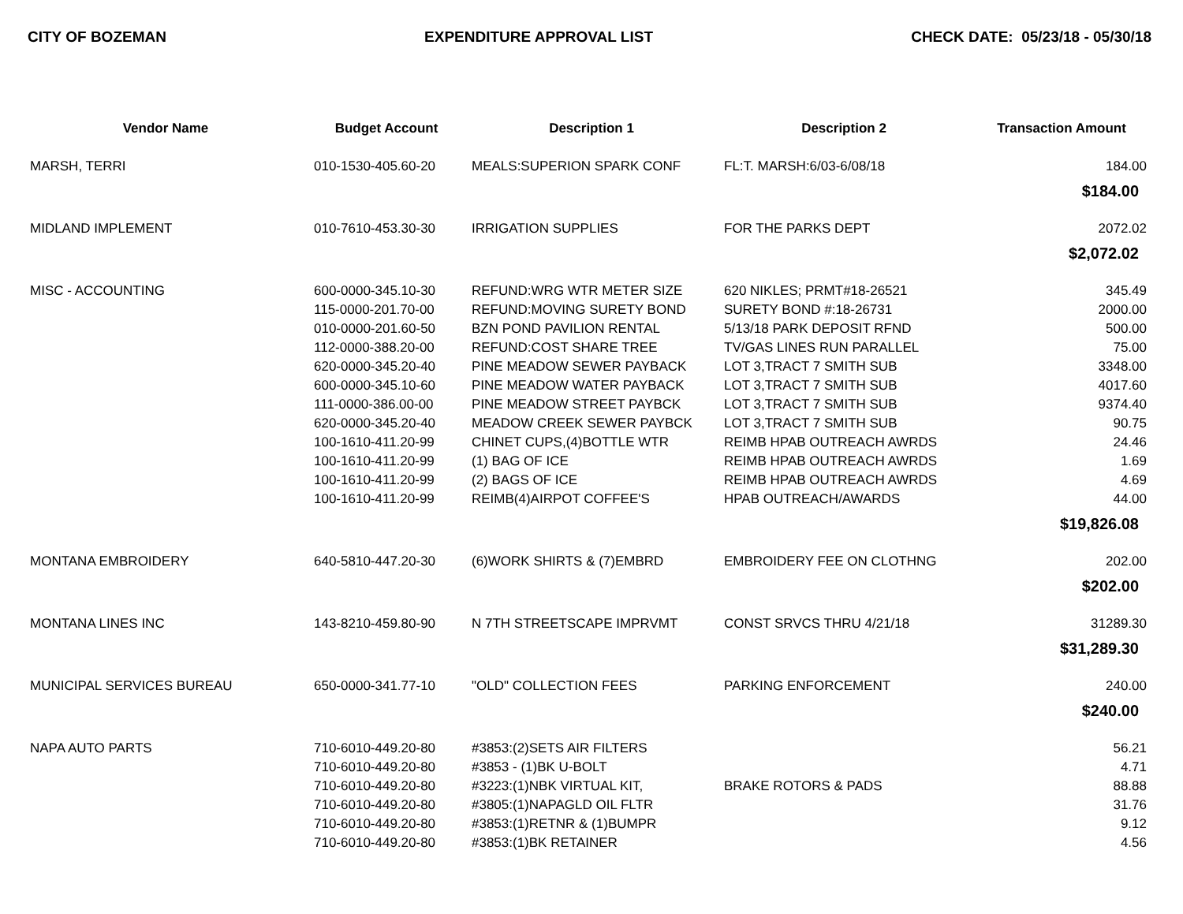CITY OF BOZEMAN EXPENDITURE APPROVAL LIST CHECK DATE: 05/23/18 - 05/30/18
| Vendor Name | Budget Account | Description 1 | Description 2 | Transaction Amount |
| --- | --- | --- | --- | --- |
| MARSH, TERRI | 010-1530-405.60-20 | MEALS:SUPERION SPARK CONF | FL:T. MARSH:6/03-6/08/18 | 184.00 |
| $184.00 | | | | |
| MIDLAND IMPLEMENT | 010-7610-453.30-30 | IRRIGATION SUPPLIES | FOR THE PARKS DEPT | 2072.02 |
| $2,072.02 | | | | |
| MISC - ACCOUNTING | 600-0000-345.10-30 | REFUND:WRG WTR METER SIZE | 620 NIKLES; PRMT#18-26521 | 345.49 |
| | 115-0000-201.70-00 | REFUND:MOVING SURETY BOND | SURETY BOND #:18-26731 | 2000.00 |
| | 010-0000-201.60-50 | BZN POND PAVILION RENTAL | 5/13/18 PARK DEPOSIT RFND | 500.00 |
| | 112-0000-388.20-00 | REFUND:COST SHARE TREE | TV/GAS LINES RUN PARALLEL | 75.00 |
| | 620-0000-345.20-40 | PINE MEADOW SEWER PAYBACK | LOT 3,TRACT 7 SMITH SUB | 3348.00 |
| | 600-0000-345.10-60 | PINE MEADOW WATER PAYBACK | LOT 3,TRACT 7 SMITH SUB | 4017.60 |
| | 111-0000-386.00-00 | PINE MEADOW STREET PAYBCK | LOT 3,TRACT 7 SMITH SUB | 9374.40 |
| | 620-0000-345.20-40 | MEADOW CREEK SEWER PAYBCK | LOT 3,TRACT 7 SMITH SUB | 90.75 |
| | 100-1610-411.20-99 | CHINET CUPS,(4)BOTTLE WTR | REIMB HPAB OUTREACH AWRDS | 24.46 |
| | 100-1610-411.20-99 | (1) BAG OF ICE | REIMB HPAB OUTREACH AWRDS | 1.69 |
| | 100-1610-411.20-99 | (2) BAGS OF ICE | REIMB HPAB OUTREACH AWRDS | 4.69 |
| | 100-1610-411.20-99 | REIMB(4)AIRPOT COFFEE'S | HPAB OUTREACH/AWARDS | 44.00 |
| $19,826.08 | | | | |
| MONTANA EMBROIDERY | 640-5810-447.20-30 | (6)WORK SHIRTS & (7)EMBRD | EMBROIDERY FEE ON CLOTHNG | 202.00 |
| $202.00 | | | | |
| MONTANA LINES INC | 143-8210-459.80-90 | N 7TH STREETSCAPE IMPRVMT | CONST SRVCS THRU 4/21/18 | 31289.30 |
| $31,289.30 | | | | |
| MUNICIPAL SERVICES BUREAU | 650-0000-341.77-10 | "OLD" COLLECTION FEES | PARKING ENFORCEMENT | 240.00 |
| $240.00 | | | | |
| NAPA AUTO PARTS | 710-6010-449.20-80 | #3853:(2)SETS AIR FILTERS | | 56.21 |
| | 710-6010-449.20-80 | #3853 - (1)BK U-BOLT | | 4.71 |
| | 710-6010-449.20-80 | #3223:(1)NBK VIRTUAL KIT, | BRAKE ROTORS & PADS | 88.88 |
| | 710-6010-449.20-80 | #3805:(1)NAPAGLD OIL FLTR | | 31.76 |
| | 710-6010-449.20-80 | #3853:(1)RETNR & (1)BUMPR | | 9.12 |
| | 710-6010-449.20-80 | #3853:(1)BK RETAINER | | 4.56 |